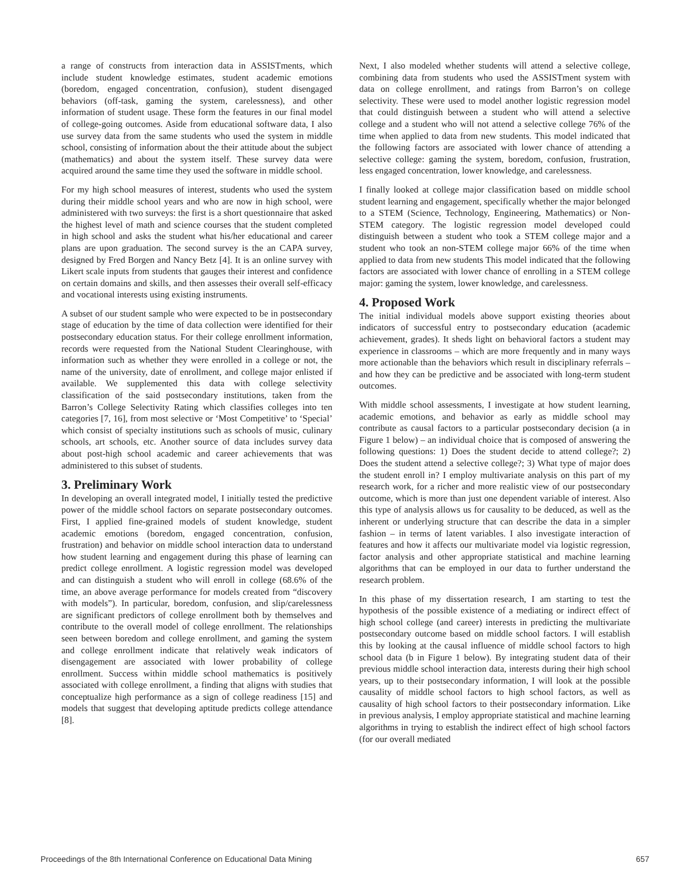a range of constructs from interaction data in ASSISTments, which include student knowledge estimates, student academic emotions (boredom, engaged concentration, confusion), student disengaged behaviors (off-task, gaming the system, carelessness), and other information of student usage. These form the features in our final model of college-going outcomes. Aside from educational software data, I also use survey data from the same students who used the system in middle school, consisting of information about the their attitude about the subject (mathematics) and about the system itself. These survey data were acquired around the same time they used the software in middle school.
For my high school measures of interest, students who used the system during their middle school years and who are now in high school, were administered with two surveys: the first is a short questionnaire that asked the highest level of math and science courses that the student completed in high school and asks the student what his/her educational and career plans are upon graduation. The second survey is the an CAPA survey, designed by Fred Borgen and Nancy Betz [4]. It is an online survey with Likert scale inputs from students that gauges their interest and confidence on certain domains and skills, and then assesses their overall self-efficacy and vocational interests using existing instruments.
A subset of our student sample who were expected to be in postsecondary stage of education by the time of data collection were identified for their postsecondary education status. For their college enrollment information, records were requested from the National Student Clearinghouse, with information such as whether they were enrolled in a college or not, the name of the university, date of enrollment, and college major enlisted if available. We supplemented this data with college selectivity classification of the said postsecondary institutions, taken from the Barron’s College Selectivity Rating which classifies colleges into ten categories [7, 16], from most selective or ‘Most Competitive’ to ‘Special’ which consist of specialty institutions such as schools of music, culinary schools, art schools, etc. Another source of data includes survey data about post-high school academic and career achievements that was administered to this subset of students.
3. Preliminary Work
In developing an overall integrated model, I initially tested the predictive power of the middle school factors on separate postsecondary outcomes. First, I applied fine-grained models of student knowledge, student academic emotions (boredom, engaged concentration, confusion, frustration) and behavior on middle school interaction data to understand how student learning and engagement during this phase of learning can predict college enrollment. A logistic regression model was developed and can distinguish a student who will enroll in college (68.6% of the time, an above average performance for models created from “discovery with models”). In particular, boredom, confusion, and slip/carelessness are significant predictors of college enrollment both by themselves and contribute to the overall model of college enrollment. The relationships seen between boredom and college enrollment, and gaming the system and college enrollment indicate that relatively weak indicators of disengagement are associated with lower probability of college enrollment. Success within middle school mathematics is positively associated with college enrollment, a finding that aligns with studies that conceptualize high performance as a sign of college readiness [15] and models that suggest that developing aptitude predicts college attendance [8].
Next, I also modeled whether students will attend a selective college, combining data from students who used the ASSISTment system with data on college enrollment, and ratings from Barron’s on college selectivity. These were used to model another logistic regression model that could distinguish between a student who will attend a selective college and a student who will not attend a selective college 76% of the time when applied to data from new students. This model indicated that the following factors are associated with lower chance of attending a selective college: gaming the system, boredom, confusion, frustration, less engaged concentration, lower knowledge, and carelessness.
I finally looked at college major classification based on middle school student learning and engagement, specifically whether the major belonged to a STEM (Science, Technology, Engineering, Mathematics) or Non-STEM category. The logistic regression model developed could distinguish between a student who took a STEM college major and a student who took an non-STEM college major 66% of the time when applied to data from new students This model indicated that the following factors are associated with lower chance of enrolling in a STEM college major: gaming the system, lower knowledge, and carelessness.
4. Proposed Work
The initial individual models above support existing theories about indicators of successful entry to postsecondary education (academic achievement, grades). It sheds light on behavioral factors a student may experience in classrooms – which are more frequently and in many ways more actionable than the behaviors which result in disciplinary referrals – and how they can be predictive and be associated with long-term student outcomes.
With middle school assessments, I investigate at how student learning, academic emotions, and behavior as early as middle school may contribute as causal factors to a particular postsecondary decision (a in Figure 1 below) – an individual choice that is composed of answering the following questions: 1) Does the student decide to attend college?; 2) Does the student attend a selective college?; 3) What type of major does the student enroll in? I employ multivariate analysis on this part of my research work, for a richer and more realistic view of our postsecondary outcome, which is more than just one dependent variable of interest. Also this type of analysis allows us for causality to be deduced, as well as the inherent or underlying structure that can describe the data in a simpler fashion – in terms of latent variables. I also investigate interaction of features and how it affects our multivariate model via logistic regression, factor analysis and other appropriate statistical and machine learning algorithms that can be employed in our data to further understand the research problem.
In this phase of my dissertation research, I am starting to test the hypothesis of the possible existence of a mediating or indirect effect of high school college (and career) interests in predicting the multivariate postsecondary outcome based on middle school factors. I will establish this by looking at the causal influence of middle school factors to high school data (b in Figure 1 below). By integrating student data of their previous middle school interaction data, interests during their high school years, up to their postsecondary information, I will look at the possible causality of middle school factors to high school factors, as well as causality of high school factors to their postsecondary information. Like in previous analysis, I employ appropriate statistical and machine learning algorithms in trying to establish the indirect effect of high school factors (for our overall mediated
Proceedings of the 8th International Conference on Educational Data Mining 657